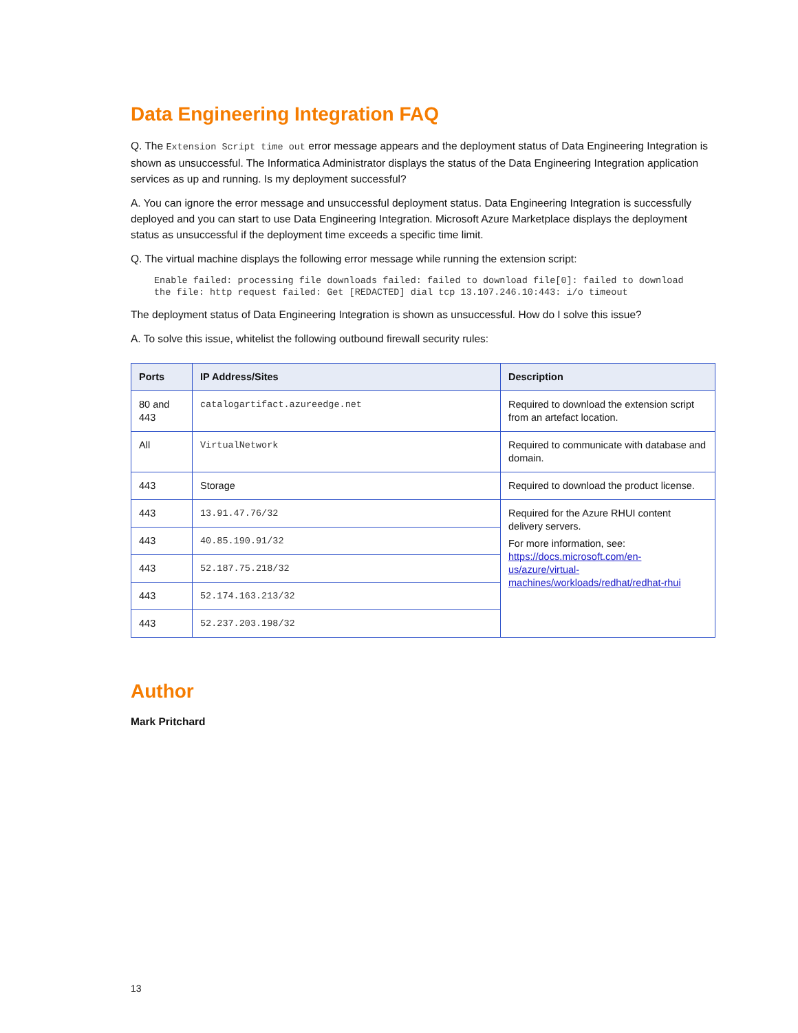Data Engineering Integration FAQ
Q. The Extension Script time out error message appears and the deployment status of Data Engineering Integration is shown as unsuccessful. The Informatica Administrator displays the status of the Data Engineering Integration application services as up and running. Is my deployment successful?
A. You can ignore the error message and unsuccessful deployment status. Data Engineering Integration is successfully deployed and you can start to use Data Engineering Integration. Microsoft Azure Marketplace displays the deployment status as unsuccessful if the deployment time exceeds a specific time limit.
Q. The virtual machine displays the following error message while running the extension script:
Enable failed: processing file downloads failed: failed to download file[0]: failed to download
the file: http request failed: Get [REDACTED] dial tcp 13.107.246.10:443: i/o timeout
The deployment status of Data Engineering Integration is shown as unsuccessful. How do I solve this issue?
A. To solve this issue, whitelist the following outbound firewall security rules:
| Ports | IP Address/Sites | Description |
| --- | --- | --- |
| 80 and 443 | catalogartifact.azureedge.net | Required to download the extension script from an artefact location. |
| All | VirtualNetwork | Required to communicate with database and domain. |
| 443 | Storage | Required to download the product license. |
| 443 | 13.91.47.76/32 | Required for the Azure RHUI content delivery servers. For more information, see: https://docs.microsoft.com/en-us/azure/virtual-machines/workloads/redhat/redhat-rhui |
| 443 | 40.85.190.91/32 | |
| 443 | 52.187.75.218/32 | |
| 443 | 52.174.163.213/32 | |
| 443 | 52.237.203.198/32 | |
Author
Mark Pritchard
13